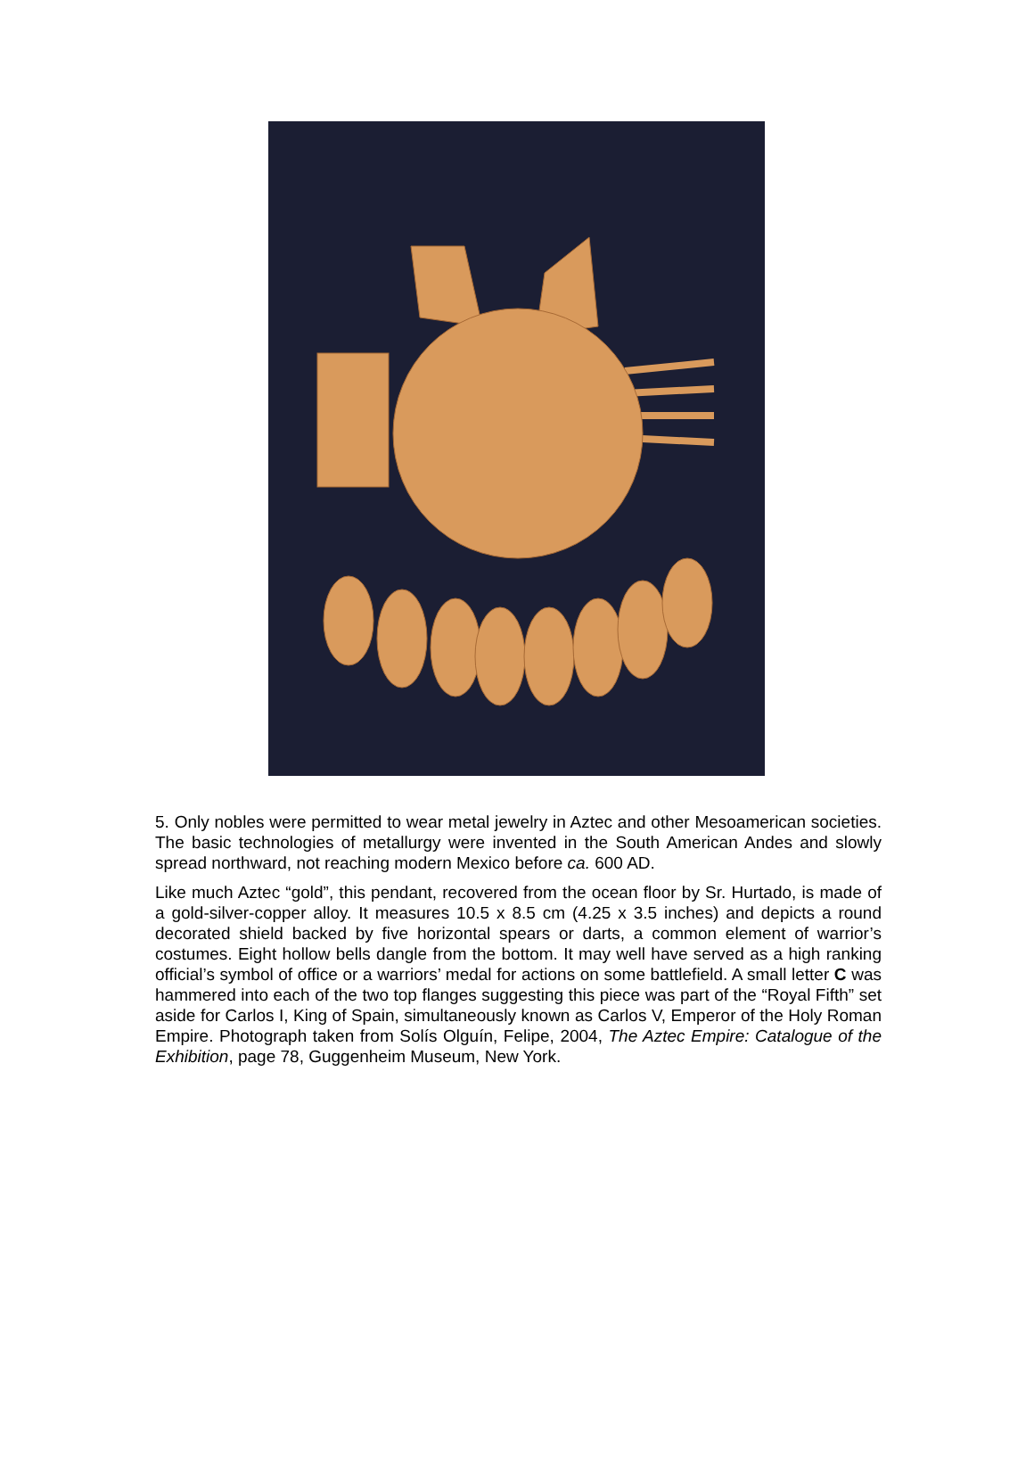5. Only nobles were permitted to wear metal jewelry in Aztec and other Mesoamerican societies. The basic technologies of metallurgy were invented in the South American Andes and slowly spread northward, not reaching modern Mexico before ca. 600 AD.
Like much Aztec “gold”, this pendant, recovered from the ocean floor by Sr. Hurtado, is made of a gold-silver-copper alloy. It measures 10.5 x 8.5 cm (4.25 x 3.5 inches) and depicts a round decorated shield backed by five horizontal spears or darts, a common element of warrior’s costumes. Eight hollow bells dangle from the bottom. It may well have served as a high ranking official’s symbol of office or a warriors’ medal for actions on some battlefield. A small letter C was hammered into each of the two top flanges suggesting this piece was part of the “Royal Fifth” set aside for Carlos I, King of Spain, simultaneously known as Carlos V, Emperor of the Holy Roman Empire. Photograph taken from Solís Olguín, Felipe, 2004, The Aztec Empire: Catalogue of the Exhibition, page 78, Guggenheim Museum, New York.